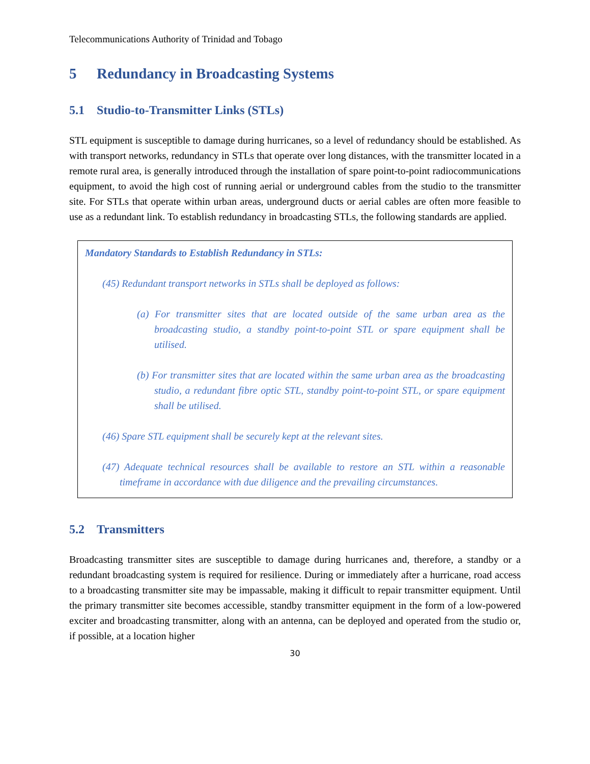Telecommunications Authority of Trinidad and Tobago
5 Redundancy in Broadcasting Systems
5.1 Studio-to-Transmitter Links (STLs)
STL equipment is susceptible to damage during hurricanes, so a level of redundancy should be established. As with transport networks, redundancy in STLs that operate over long distances, with the transmitter located in a remote rural area, is generally introduced through the installation of spare point-to-point radiocommunications equipment, to avoid the high cost of running aerial or underground cables from the studio to the transmitter site. For STLs that operate within urban areas, underground ducts or aerial cables are often more feasible to use as a redundant link. To establish redundancy in broadcasting STLs, the following standards are applied.
Mandatory Standards to Establish Redundancy in STLs:
(45) Redundant transport networks in STLs shall be deployed as follows:
(a) For transmitter sites that are located outside of the same urban area as the broadcasting studio, a standby point-to-point STL or spare equipment shall be utilised.
(b) For transmitter sites that are located within the same urban area as the broadcasting studio, a redundant fibre optic STL, standby point-to-point STL, or spare equipment shall be utilised.
(46) Spare STL equipment shall be securely kept at the relevant sites.
(47) Adequate technical resources shall be available to restore an STL within a reasonable timeframe in accordance with due diligence and the prevailing circumstances.
5.2 Transmitters
Broadcasting transmitter sites are susceptible to damage during hurricanes and, therefore, a standby or a redundant broadcasting system is required for resilience. During or immediately after a hurricane, road access to a broadcasting transmitter site may be impassable, making it difficult to repair transmitter equipment. Until the primary transmitter site becomes accessible, standby transmitter equipment in the form of a low-powered exciter and broadcasting transmitter, along with an antenna, can be deployed and operated from the studio or, if possible, at a location higher
30